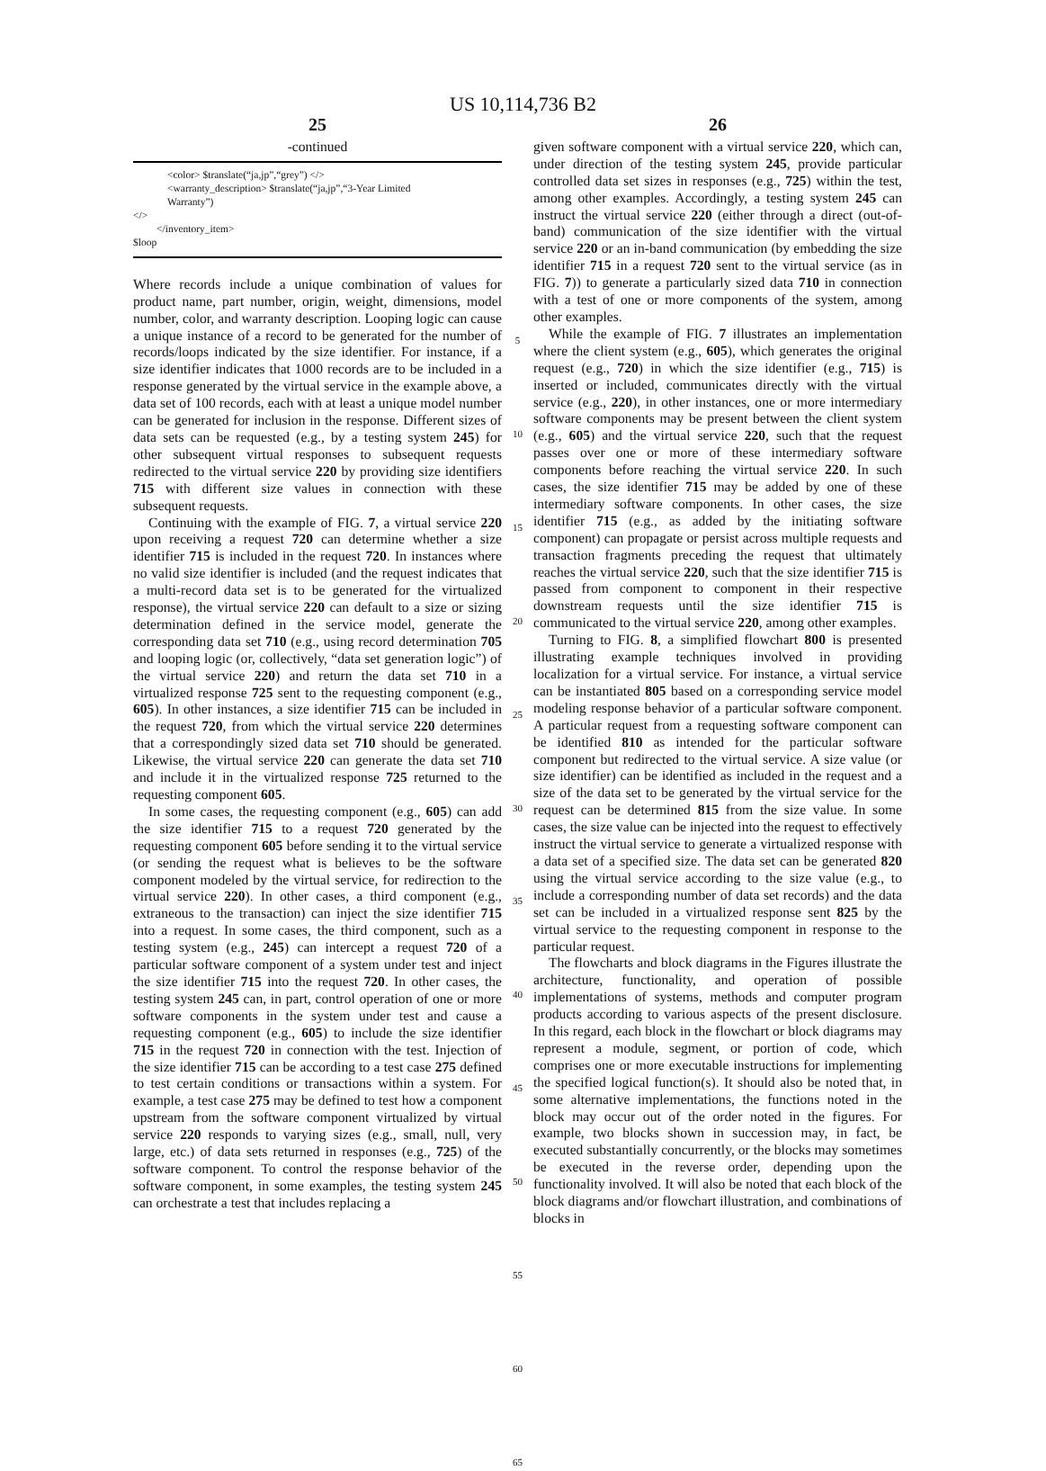US 10,114,736 B2
25
-continued
<color> $translate(“ja,jp”,“grey”) </>
<warranty_description> $translate(“ja,jp”,“3-Year Limited
Warranty”)
</>
</inventory_item>
$loop
Where records include a unique combination of values for product name, part number, origin, weight, dimensions, model number, color, and warranty description. Looping logic can cause a unique instance of a record to be generated for the number of records/loops indicated by the size identifier. For instance, if a size identifier indicates that 1000 records are to be included in a response generated by the virtual service in the example above, a data set of 100 records, each with at least a unique model number can be generated for inclusion in the response. Different sizes of data sets can be requested (e.g., by a testing system 245) for other subsequent virtual responses to subsequent requests redirected to the virtual service 220 by providing size identifiers 715 with different size values in connection with these subsequent requests.
Continuing with the example of FIG. 7, a virtual service 220 upon receiving a request 720 can determine whether a size identifier 715 is included in the request 720. In instances where no valid size identifier is included (and the request indicates that a multi-record data set is to be generated for the virtualized response), the virtual service 220 can default to a size or sizing determination defined in the service model, generate the corresponding data set 710 (e.g., using record determination 705 and looping logic (or, collectively, “data set generation logic”) of the virtual service 220) and return the data set 710 in a virtualized response 725 sent to the requesting component (e.g., 605). In other instances, a size identifier 715 can be included in the request 720, from which the virtual service 220 determines that a correspondingly sized data set 710 should be generated. Likewise, the virtual service 220 can generate the data set 710 and include it in the virtualized response 725 returned to the requesting component 605.
In some cases, the requesting component (e.g., 605) can add the size identifier 715 to a request 720 generated by the requesting component 605 before sending it to the virtual service (or sending the request what is believes to be the software component modeled by the virtual service, for redirection to the virtual service 220). In other cases, a third component (e.g., extraneous to the transaction) can inject the size identifier 715 into a request. In some cases, the third component, such as a testing system (e.g., 245) can intercept a request 720 of a particular software component of a system under test and inject the size identifier 715 into the request 720. In other cases, the testing system 245 can, in part, control operation of one or more software components in the system under test and cause a requesting component (e.g., 605) to include the size identifier 715 in the request 720 in connection with the test. Injection of the size identifier 715 can be according to a test case 275 defined to test certain conditions or transactions within a system. For example, a test case 275 may be defined to test how a component upstream from the software component virtualized by virtual service 220 responds to varying sizes (e.g., small, null, very large, etc.) of data sets returned in responses (e.g., 725) of the software component. To control the response behavior of the software component, in some examples, the testing system 245 can orchestrate a test that includes replacing a
5
10
15
20
25
30
35
40
45
50
55
60
65
26
given software component with a virtual service 220, which can, under direction of the testing system 245, provide particular controlled data set sizes in responses (e.g., 725) within the test, among other examples. Accordingly, a testing system 245 can instruct the virtual service 220 (either through a direct (out-of-band) communication of the size identifier with the virtual service 220 or an in-band communication (by embedding the size identifier 715 in a request 720 sent to the virtual service (as in FIG. 7)) to generate a particularly sized data 710 in connection with a test of one or more components of the system, among other examples.
While the example of FIG. 7 illustrates an implementation where the client system (e.g., 605), which generates the original request (e.g., 720) in which the size identifier (e.g., 715) is inserted or included, communicates directly with the virtual service (e.g., 220), in other instances, one or more intermediary software components may be present between the client system (e.g., 605) and the virtual service 220, such that the request passes over one or more of these intermediary software components before reaching the virtual service 220. In such cases, the size identifier 715 may be added by one of these intermediary software components. In other cases, the size identifier 715 (e.g., as added by the initiating software component) can propagate or persist across multiple requests and transaction fragments preceding the request that ultimately reaches the virtual service 220, such that the size identifier 715 is passed from component to component in their respective downstream requests until the size identifier 715 is communicated to the virtual service 220, among other examples.
Turning to FIG. 8, a simplified flowchart 800 is presented illustrating example techniques involved in providing localization for a virtual service. For instance, a virtual service can be instantiated 805 based on a corresponding service model modeling response behavior of a particular software component. A particular request from a requesting software component can be identified 810 as intended for the particular software component but redirected to the virtual service. A size value (or size identifier) can be identified as included in the request and a size of the data set to be generated by the virtual service for the request can be determined 815 from the size value. In some cases, the size value can be injected into the request to effectively instruct the virtual service to generate a virtualized response with a data set of a specified size. The data set can be generated 820 using the virtual service according to the size value (e.g., to include a corresponding number of data set records) and the data set can be included in a virtualized response sent 825 by the virtual service to the requesting component in response to the particular request.
The flowcharts and block diagrams in the Figures illustrate the architecture, functionality, and operation of possible implementations of systems, methods and computer program products according to various aspects of the present disclosure. In this regard, each block in the flowchart or block diagrams may represent a module, segment, or portion of code, which comprises one or more executable instructions for implementing the specified logical function(s). It should also be noted that, in some alternative implementations, the functions noted in the block may occur out of the order noted in the figures. For example, two blocks shown in succession may, in fact, be executed substantially concurrently, or the blocks may sometimes be executed in the reverse order, depending upon the functionality involved. It will also be noted that each block of the block diagrams and/or flowchart illustration, and combinations of blocks in